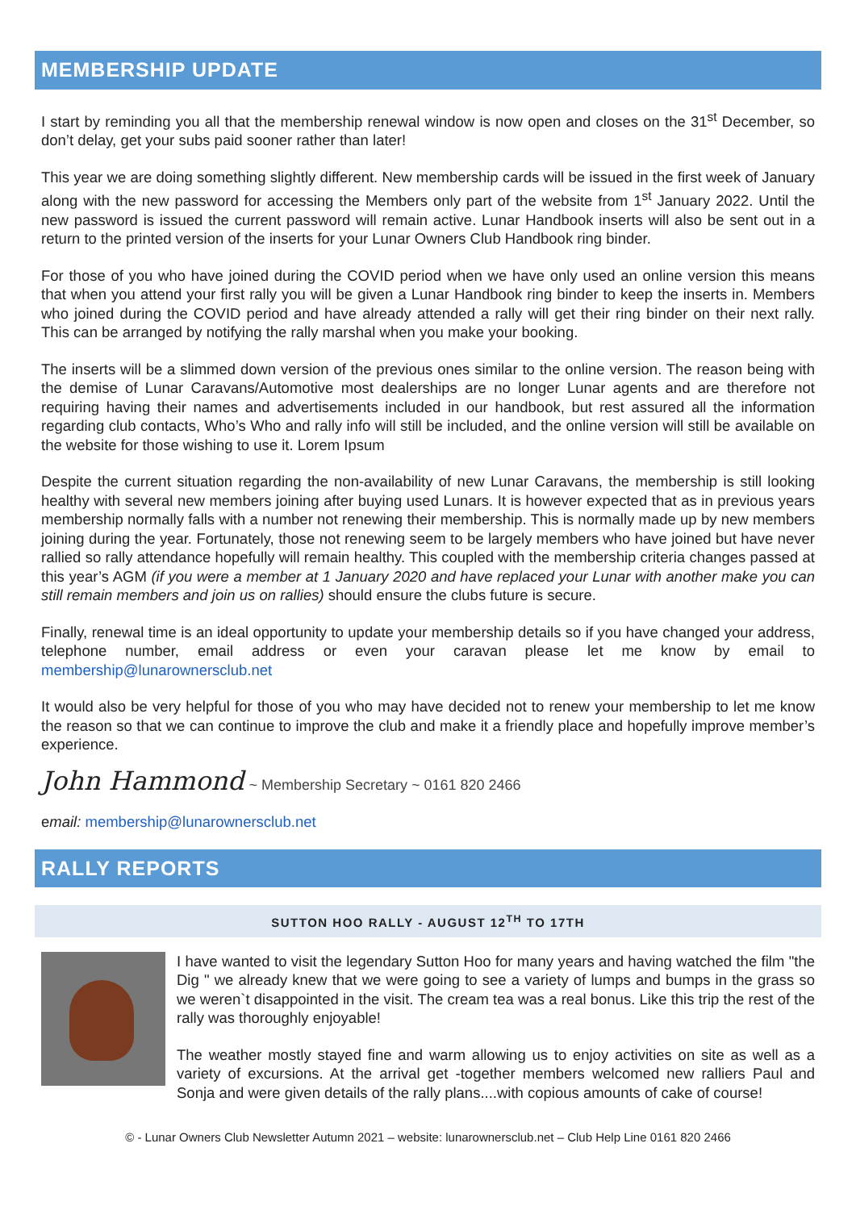MEMBERSHIP UPDATE
I start by reminding you all that the membership renewal window is now open and closes on the 31<sup>st</sup> December, so don’t delay, get your subs paid sooner rather than later!
This year we are doing something slightly different. New membership cards will be issued in the first week of January along with the new password for accessing the Members only part of the website from 1<sup>st</sup> January 2022. Until the new password is issued the current password will remain active. Lunar Handbook inserts will also be sent out in a return to the printed version of the inserts for your Lunar Owners Club Handbook ring binder.
For those of you who have joined during the COVID period when we have only used an online version this means that when you attend your first rally you will be given a Lunar Handbook ring binder to keep the inserts in. Members who joined during the COVID period and have already attended a rally will get their ring binder on their next rally. This can be arranged by notifying the rally marshal when you make your booking.
The inserts will be a slimmed down version of the previous ones similar to the online version. The reason being with the demise of Lunar Caravans/Automotive most dealerships are no longer Lunar agents and are therefore not requiring having their names and advertisements included in our handbook, but rest assured all the information regarding club contacts, Who’s Who and rally info will still be included, and the online version will still be available on the website for those wishing to use it. Lorem Ipsum
Despite the current situation regarding the non-availability of new Lunar Caravans, the membership is still looking healthy with several new members joining after buying used Lunars. It is however expected that as in previous years membership normally falls with a number not renewing their membership. This is normally made up by new members joining during the year. Fortunately, those not renewing seem to be largely members who have joined but have never rallied so rally attendance hopefully will remain healthy. This coupled with the membership criteria changes passed at this year’s AGM (if you were a member at 1 January 2020 and have replaced your Lunar with another make you can still remain members and join us on rallies) should ensure the clubs future is secure.
Finally, renewal time is an ideal opportunity to update your membership details so if you have changed your address, telephone number, email address or even your caravan please let me know by email to membership@lunarownersclub.net
It would also be very helpful for those of you who may have decided not to renew your membership to let me know the reason so that we can continue to improve the club and make it a friendly place and hopefully improve member’s experience.
John Hammond ~ Membership Secretary ~ 0161 820 2466
email: membership@lunarownersclub.net
RALLY REPORTS
SUTTON HOO RALLY - AUGUST 12<sup>TH</sup> TO 17TH
I have wanted to visit the legendary Sutton Hoo for many years and having watched the film "the Dig " we already knew that we were going to see a variety of lumps and bumps in the grass so we weren`t disappointed in the visit. The cream tea was a real bonus. Like this trip the rest of the rally was thoroughly enjoyable!
The weather mostly stayed fine and warm allowing us to enjoy activities on site as well as a variety of excursions. At the arrival get -together members welcomed new ralliers Paul and Sonja and were given details of the rally plans....with copious amounts of cake of course!
© - Lunar Owners Club Newsletter Autumn 2021 – website: lunarownersclub.net – Club Help Line 0161 820 2466